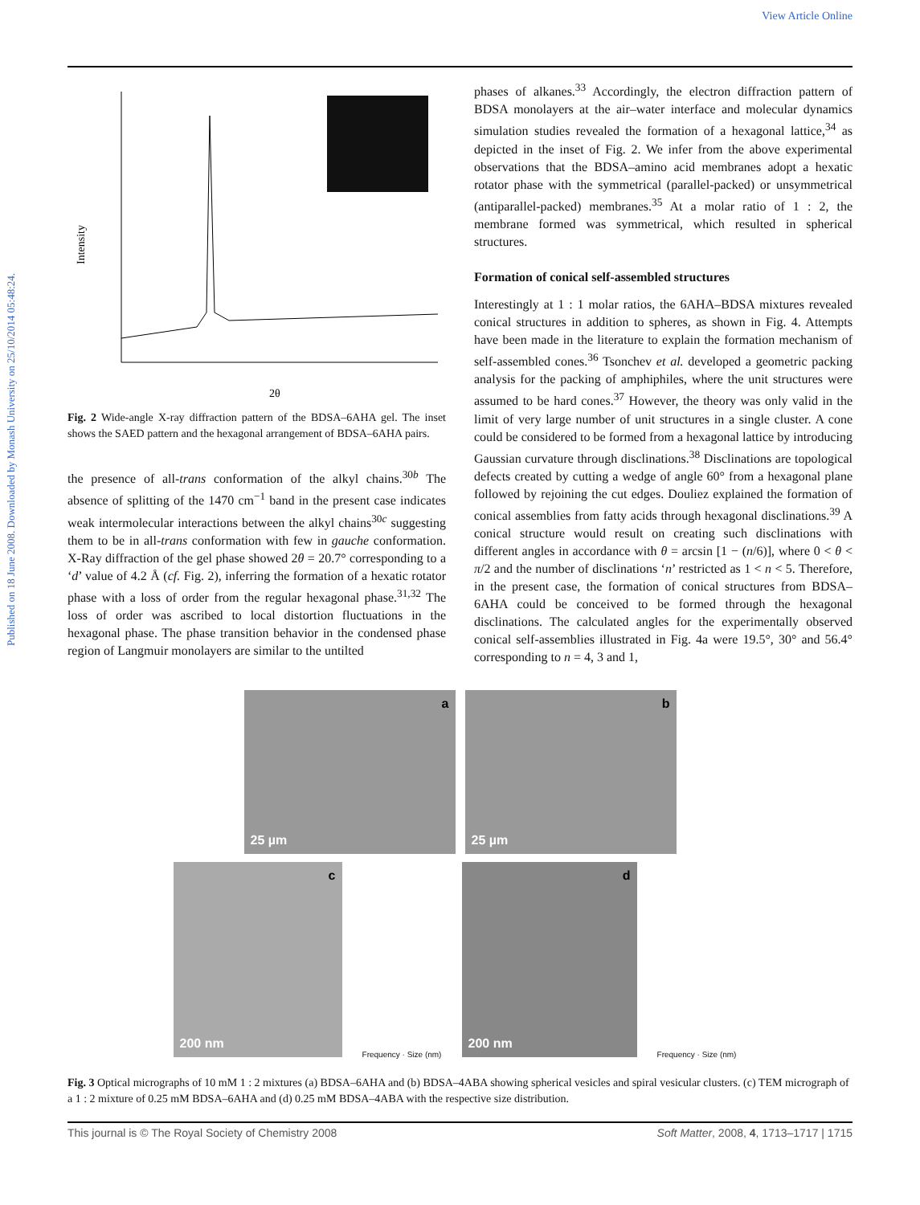View Article Online
Published on 18 June 2008. Downloaded by Monash University on 25/10/2014 05:48:24.
Intensity
2θ
Fig. 2 Wide-angle X-ray diffraction pattern of the BDSA–6AHA gel. The inset shows the SAED pattern and the hexagonal arrangement of BDSA–6AHA pairs.
the presence of all-trans conformation of the alkyl chains.<sup>30b</sup> The absence of splitting of the 1470 cm<sup>−1</sup> band in the present case indicates weak intermolecular interactions between the alkyl chains<sup>30c</sup> suggesting them to be in all-trans conformation with few in gauche conformation. X-Ray diffraction of the gel phase showed 2θ = 20.7° corresponding to a ‘d’ value of 4.2 Å (cf. Fig. 2), inferring the formation of a hexatic rotator phase with a loss of order from the regular hexagonal phase.<sup>31,32</sup> The loss of order was ascribed to local distortion fluctuations in the hexagonal phase. The phase transition behavior in the condensed phase region of Langmuir monolayers are similar to the untilted
phases of alkanes.<sup>33</sup> Accordingly, the electron diffraction pattern of BDSA monolayers at the air–water interface and molecular dynamics simulation studies revealed the formation of a hexagonal lattice,<sup>34</sup> as depicted in the inset of Fig. 2. We infer from the above experimental observations that the BDSA–amino acid membranes adopt a hexatic rotator phase with the symmetrical (parallel-packed) or unsymmetrical (antiparallel-packed) membranes.<sup>35</sup> At a molar ratio of 1 : 2, the membrane formed was symmetrical, which resulted in spherical structures.
Formation of conical self-assembled structures
Interestingly at 1 : 1 molar ratios, the 6AHA–BDSA mixtures revealed conical structures in addition to spheres, as shown in Fig. 4. Attempts have been made in the literature to explain the formation mechanism of self-assembled cones.<sup>36</sup> Tsonchev et al. developed a geometric packing analysis for the packing of amphiphiles, where the unit structures were assumed to be hard cones.<sup>37</sup> However, the theory was only valid in the limit of very large number of unit structures in a single cluster. A cone could be considered to be formed from a hexagonal lattice by introducing Gaussian curvature through disclinations.<sup>38</sup> Disclinations are topological defects created by cutting a wedge of angle 60° from a hexagonal plane followed by rejoining the cut edges. Douliez explained the formation of conical assemblies from fatty acids through hexagonal disclinations.<sup>39</sup> A conical structure would result on creating such disclinations with different angles in accordance with θ = arcsin [1 − (n/6)], where 0 < θ < π/2 and the number of disclinations ‘n’ restricted as 1 < n < 5. Therefore, in the present case, the formation of conical structures from BDSA–6AHA could be conceived to be formed through the hexagonal disclinations. The calculated angles for the experimentally observed conical self-assemblies illustrated in Fig. 4a were 19.5°, 30° and 56.4° corresponding to n = 4, 3 and 1,
a
25 µm
b
25 µm
c
200 nm
Frequency · Size (nm)
d
200 nm
Frequency · Size (nm)
Fig. 3 Optical micrographs of 10 mM 1 : 2 mixtures (a) BDSA–6AHA and (b) BDSA–4ABA showing spherical vesicles and spiral vesicular clusters. (c) TEM micrograph of a 1 : 2 mixture of 0.25 mM BDSA–6AHA and (d) 0.25 mM BDSA–4ABA with the respective size distribution.
This journal is © The Royal Society of Chemistry 2008 Soft Matter, 2008, 4, 1713–1717 | 1715